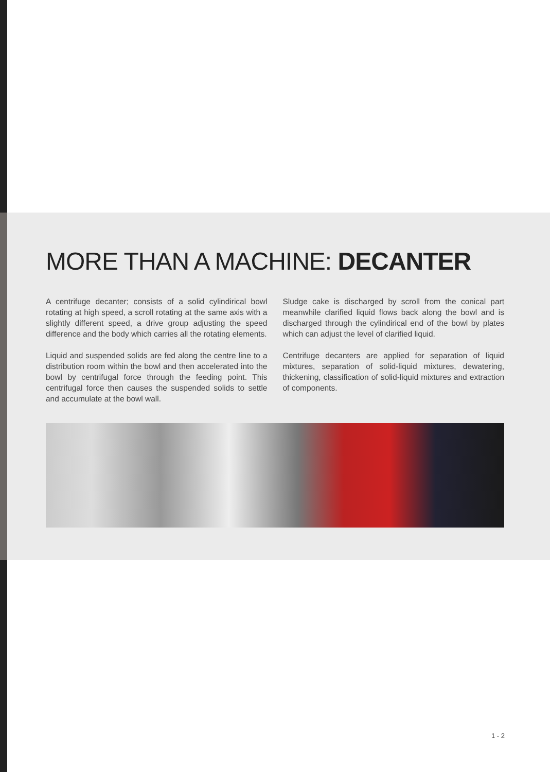MORE THAN A MACHINE: DECANTER
A centrifuge decanter; consists of a solid cylindirical bowl rotating at high speed, a scroll rotating at the same axis with a slightly different speed, a drive group adjusting the speed difference and the body which carries all the rotating elements.
Liquid and suspended solids are fed along the centre line to a distribution room within the bowl and then accelerated into the bowl by centrifugal force through the feeding point. This centrifugal force then causes the suspended solids to settle and accumulate at the bowl wall.
Sludge cake is discharged by scroll from the conical part meanwhile clarified liquid flows back along the bowl and is discharged through the cylindirical end of the bowl by plates which can adjust the level of clarified liquid.
Centrifuge decanters are applied for separation of liquid mixtures, separation of solid-liquid mixtures, dewatering, thickening, classification of solid-liquid mixtures and extraction of components.
1 - 2